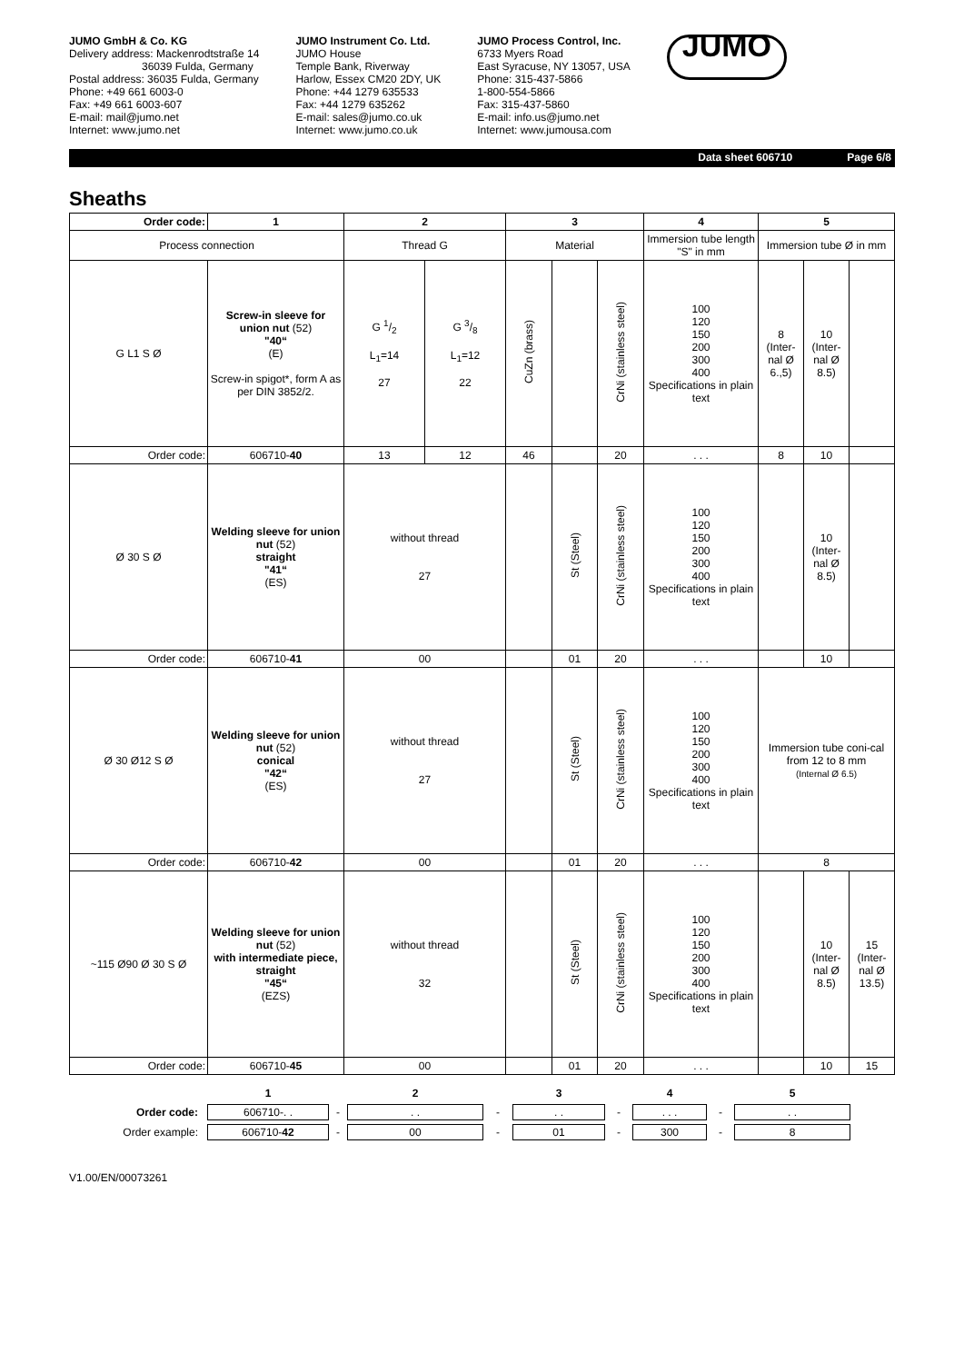JUMO GmbH & Co. KG
Delivery address: Mackenrodtstraße 14
36039 Fulda, Germany
Postal address: 36035 Fulda, Germany
Phone: +49 661 6003-0
Fax: +49 661 6003-607
E-mail: mail@jumo.net
Internet: www.jumo.net
JUMO Instrument Co. Ltd.
JUMO House
Temple Bank, Riverway
Harlow, Essex CM20 2DY, UK
Phone: +44 1279 635533
Fax: +44 1279 635262
E-mail: sales@jumo.co.uk
Internet: www.jumo.co.uk
JUMO Process Control, Inc.
6733 Myers Road
East Syracuse, NY 13057, USA
Phone: 315-437-5866
1-800-554-5866
Fax: 315-437-5860
E-mail: info.us@jumo.net
Internet: www.jumousa.com
JUMO
Data sheet 606710 Page 6/8
Sheaths
| Order code: | 1 | 2 | | 3 | | | 4 | 5 | | |
| --- | --- | --- | --- | --- | --- | --- | --- | --- | --- | --- |
| Process connection | | Thread G | | Material | | | Immersion tube length "S" in mm | Immersion tube Ø in mm | | |
| G L1 S Ø | Screw-in sleeve for union nut (52) "40“ (E) Screw-in spigot*, form A as per DIN 3852/2. | G 1/2 L<sub>1</sub>=14 27 | G 3/8 L<sub>1</sub>=12 22 | CuZn (brass) | | CrNi (stainless steel) | 100 120 150 200 300 400 Specifications in plain text | 8 (Inter-nal Ø 6.,5) | 10 (Inter-nal Ø 8.5) | |
| Order code: | 606710- 40 | 13 | 12 | 46 | | 20 | . . . | 8 | 10 | |
| Ø 30 S Ø | Welding sleeve for union nut (52) straight "41“ (ES) | without thread 27 | | | St (Steel) | CrNi (stainless steel) | 100 120 150 200 300 400 Specifications in plain text | | 10 (Inter-nal Ø 8.5) | |
| Order code: | 606710- 41 | 00 | | | 01 | 20 | . . . | | 10 | |
| Ø 30 Ø12 S Ø | Welding sleeve for union nut (52) conical "42“ (ES) | without thread 27 | | | St (Steel) | CrNi (stainless steel) | 100 120 150 200 300 400 Specifications in plain text | Immersion tube coni-cal from 12 to 8 mm (Internal Ø 6.5) | | |
| Order code: | 606710- 42 | 00 | | | 01 | 20 | . . . | 8 | | |
| ~115 Ø90 Ø 30 S Ø | Welding sleeve for union nut (52) with intermediate piece, straight "45“ (EZS) | without thread 32 | | | St (Steel) | CrNi (stainless steel) | 100 120 150 200 300 400 Specifications in plain text | | 10 (Inter-nal Ø 8.5) | 15 (Inter-nal Ø 13.5) |
| Order code: | 606710- 45 | 00 | | | 01 | 20 | . . . | | 10 | 15 |
| | 1 | | 2 | | 3 | | 4 | | 5 |
| Order code: | 606710-. . | - | . . | - | . . | - | . . . | - | . . |
| Order example: | 606710- 42 | - | 00 | - | 01 | - | 300 | - | 8 |
V1.00/EN/00073261